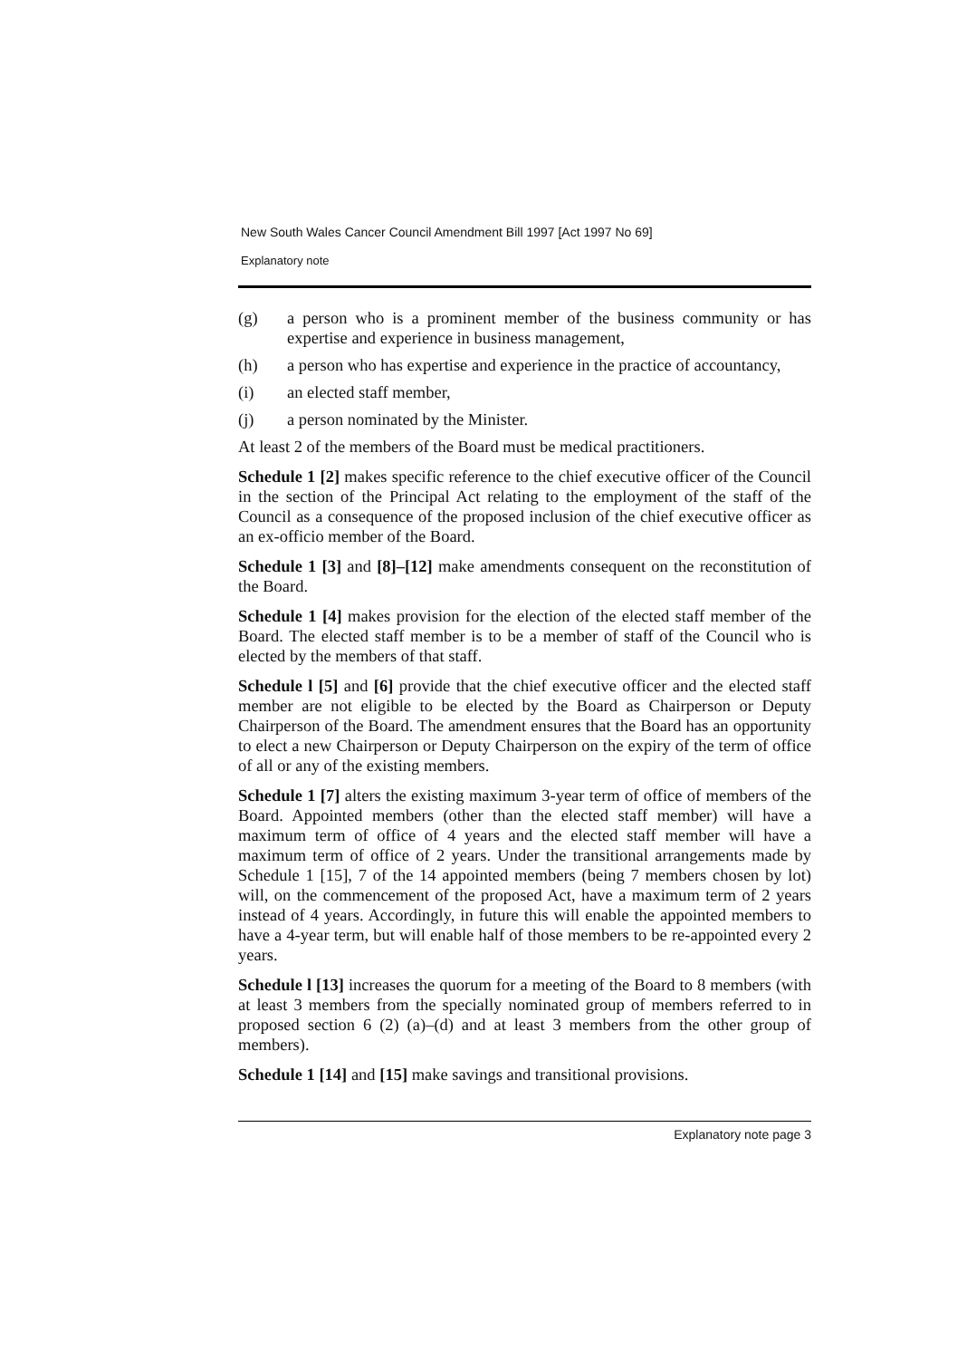New South Wales Cancer Council Amendment Bill 1997 [Act 1997 No 69]
Explanatory note
(g) a person who is a prominent member of the business community or has expertise and experience in business management,
(h) a person who has expertise and experience in the practice of accountancy,
(i) an elected staff member,
(j) a person nominated by the Minister.
At least 2 of the members of the Board must be medical practitioners.
Schedule 1 [2] makes specific reference to the chief executive officer of the Council in the section of the Principal Act relating to the employment of the staff of the Council as a consequence of the proposed inclusion of the chief executive officer as an ex-officio member of the Board.
Schedule 1 [3] and [8]–[12] make amendments consequent on the reconstitution of the Board.
Schedule 1 [4] makes provision for the election of the elected staff member of the Board. The elected staff member is to be a member of staff of the Council who is elected by the members of that staff.
Schedule l [5] and [6] provide that the chief executive officer and the elected staff member are not eligible to be elected by the Board as Chairperson or Deputy Chairperson of the Board. The amendment ensures that the Board has an opportunity to elect a new Chairperson or Deputy Chairperson on the expiry of the term of office of all or any of the existing members.
Schedule 1 [7] alters the existing maximum 3-year term of office of members of the Board. Appointed members (other than the elected staff member) will have a maximum term of office of 4 years and the elected staff member will have a maximum term of office of 2 years. Under the transitional arrangements made by Schedule 1 [15], 7 of the 14 appointed members (being 7 members chosen by lot) will, on the commencement of the proposed Act, have a maximum term of 2 years instead of 4 years. Accordingly, in future this will enable the appointed members to have a 4-year term, but will enable half of those members to be re-appointed every 2 years.
Schedule l [13] increases the quorum for a meeting of the Board to 8 members (with at least 3 members from the specially nominated group of members referred to in proposed section 6 (2) (a)–(d) and at least 3 members from the other group of members).
Schedule 1 [14] and [15] make savings and transitional provisions.
Explanatory note page 3